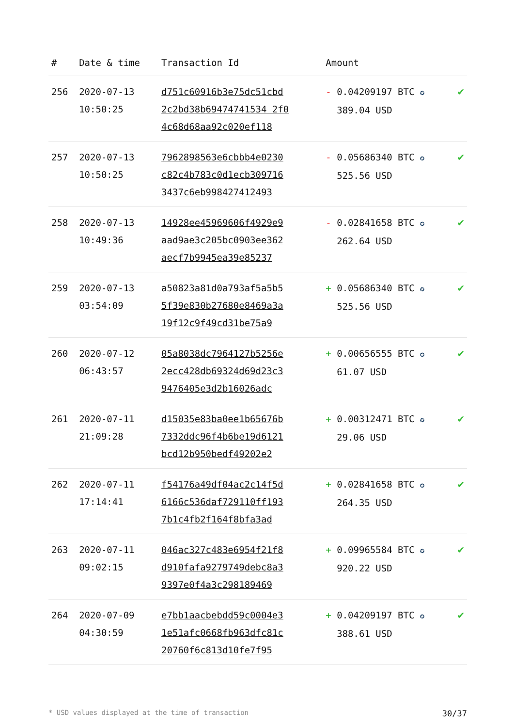| # | Date & time | Transaction Id | Amount | |
| --- | --- | --- | --- | --- |
| 256 | 2020-07-13 10:50:25 | d751c60916b3e75dc51cbd 2c2bd38b69474741534 2f0 4c68d68aa92c020ef118 | - 0.04209197 BTC ✪ 389.04 USD | ✔ |
| 257 | 2020-07-13 10:50:25 | 7962898563e6cbbb4e0230 c82c4b783c0d1ecb309716 3437c6eb998427412493 | - 0.05686340 BTC ✪ 525.56 USD | ✔ |
| 258 | 2020-07-13 10:49:36 | 14928ee45969606f4929e9 aad9ae3c205bc0903ee362 aecf7b9945ea39e85237 | - 0.02841658 BTC ✪ 262.64 USD | ✔ |
| 259 | 2020-07-13 03:54:09 | a50823a81d0a793af5a5b5 5f39e830b27680e8469a3a 19f12c9f49cd31be75a9 | + 0.05686340 BTC ✪ 525.56 USD | ✔ |
| 260 | 2020-07-12 06:43:57 | 05a8038dc7964127b5256e 2ecc428db69324d69d23c3 9476405e3d2b16026adc | + 0.00656555 BTC ✪ 61.07 USD | ✔ |
| 261 | 2020-07-11 21:09:28 | d15035e83ba0ee1b65676b 7332ddc96f4b6be19d6121 bcd12b950bedf49202e2 | + 0.00312471 BTC ✪ 29.06 USD | ✔ |
| 262 | 2020-07-11 17:14:41 | f54176a49df04ac2c14f5d 6166c536daf729110ff193 7b1c4fb2f164f8bfa3ad | + 0.02841658 BTC ✪ 264.35 USD | ✔ |
| 263 | 2020-07-11 09:02:15 | 046ac327c483e6954f21f8 d910fafa9279749debc8a3 9397e0f4a3c298189469 | + 0.09965584 BTC ✪ 920.22 USD | ✔ |
| 264 | 2020-07-09 04:30:59 | e7bb1aacbebdd59c0004e3 1e51afc0668fb963dfc81c 20760f6c813d10fe7f95 | + 0.04209197 BTC ✪ 388.61 USD | ✔ |
* USD values displayed at the time of transaction 30/37